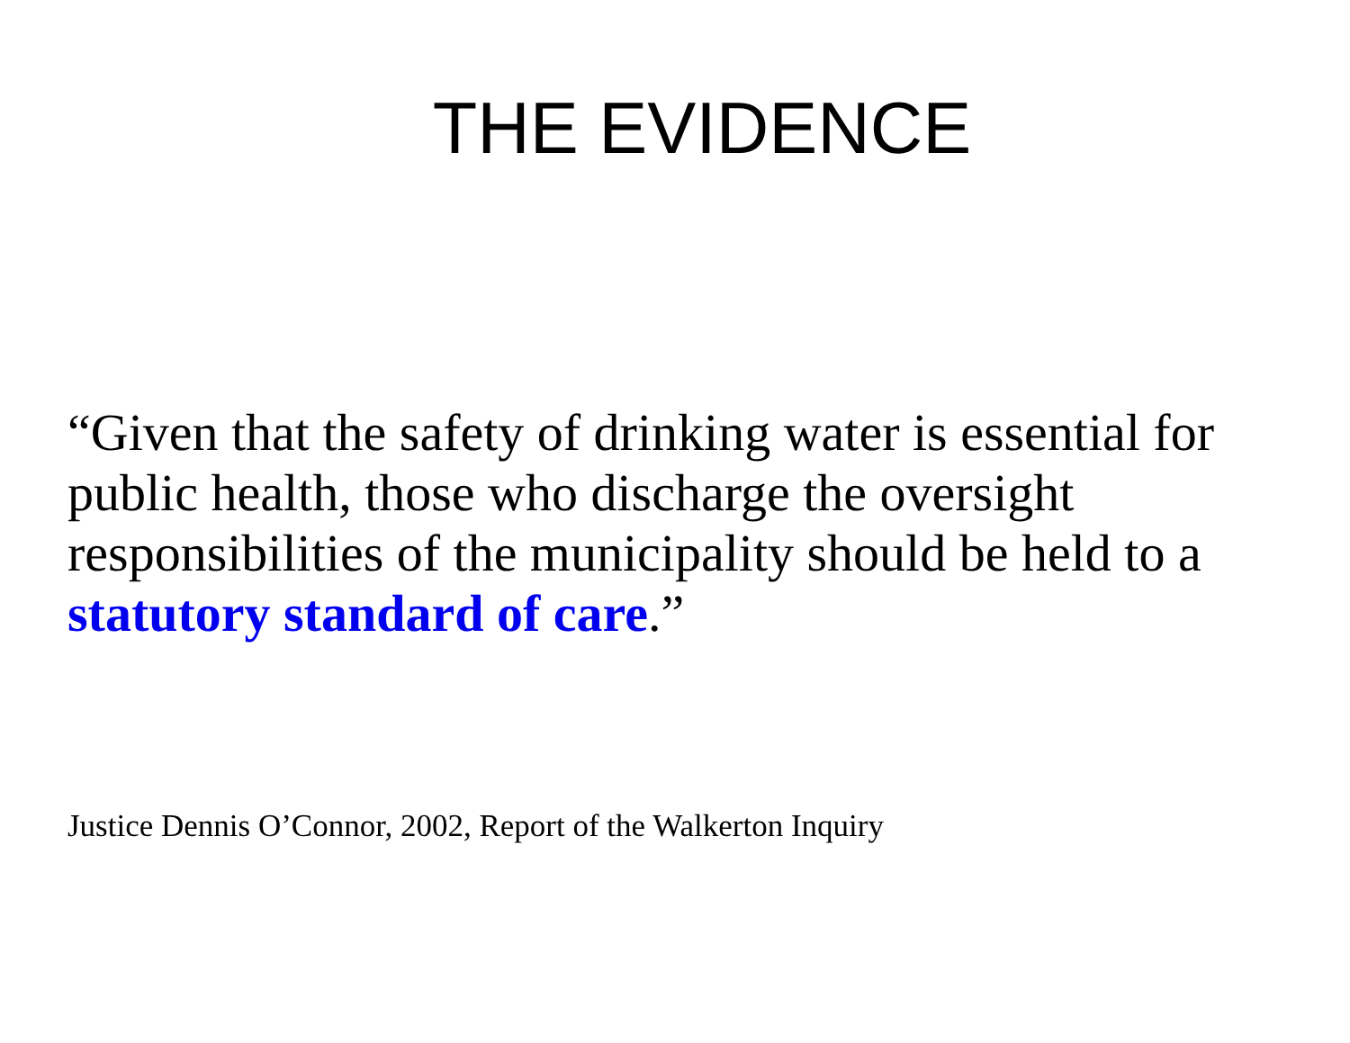THE EVIDENCE
“Given that the safety of drinking water is essential for public health, those who discharge the oversight responsibilities of the municipality should be held to a statutory standard of care.”
Justice Dennis O’Connor, 2002, Report of the Walkerton Inquiry